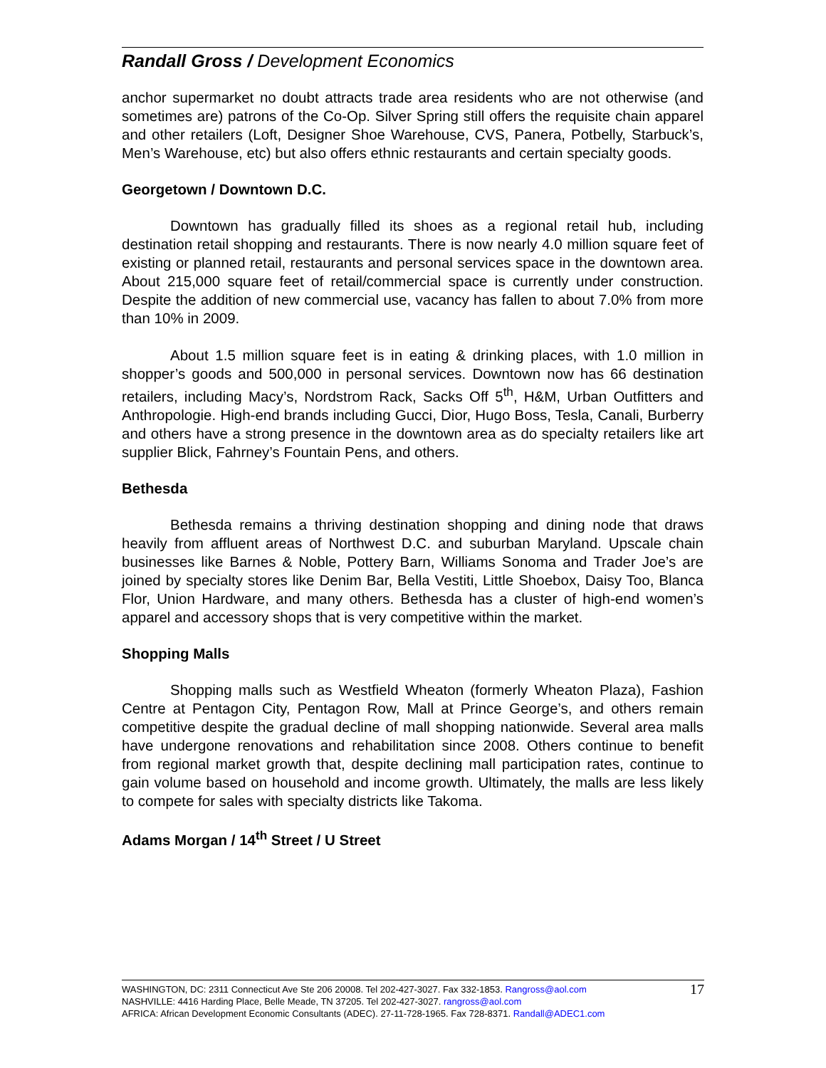Randall Gross / Development Economics
anchor supermarket no doubt attracts trade area residents who are not otherwise (and sometimes are) patrons of the Co-Op. Silver Spring still offers the requisite chain apparel and other retailers (Loft, Designer Shoe Warehouse, CVS, Panera, Potbelly, Starbuck’s, Men’s Warehouse, etc) but also offers ethnic restaurants and certain specialty goods.
Georgetown / Downtown D.C.
Downtown has gradually filled its shoes as a regional retail hub, including destination retail shopping and restaurants. There is now nearly 4.0 million square feet of existing or planned retail, restaurants and personal services space in the downtown area. About 215,000 square feet of retail/commercial space is currently under construction. Despite the addition of new commercial use, vacancy has fallen to about 7.0% from more than 10% in 2009.
About 1.5 million square feet is in eating & drinking places, with 1.0 million in shopper’s goods and 500,000 in personal services. Downtown now has 66 destination retailers, including Macy’s, Nordstrom Rack, Sacks Off 5<sup>th</sup>, H&M, Urban Outfitters and Anthropologie. High-end brands including Gucci, Dior, Hugo Boss, Tesla, Canali, Burberry and others have a strong presence in the downtown area as do specialty retailers like art supplier Blick, Fahrney’s Fountain Pens, and others.
Bethesda
Bethesda remains a thriving destination shopping and dining node that draws heavily from affluent areas of Northwest D.C. and suburban Maryland. Upscale chain businesses like Barnes & Noble, Pottery Barn, Williams Sonoma and Trader Joe’s are joined by specialty stores like Denim Bar, Bella Vestiti, Little Shoebox, Daisy Too, Blanca Flor, Union Hardware, and many others. Bethesda has a cluster of high-end women’s apparel and accessory shops that is very competitive within the market.
Shopping Malls
Shopping malls such as Westfield Wheaton (formerly Wheaton Plaza), Fashion Centre at Pentagon City, Pentagon Row, Mall at Prince George’s, and others remain competitive despite the gradual decline of mall shopping nationwide. Several area malls have undergone renovations and rehabilitation since 2008. Others continue to benefit from regional market growth that, despite declining mall participation rates, continue to gain volume based on household and income growth. Ultimately, the malls are less likely to compete for sales with specialty districts like Takoma.
Adams Morgan / 14<sup>th</sup> Street / U Street
17 WASHINGTON, DC: 2311 Connecticut Ave Ste 206 20008. Tel 202-427-3027. Fax 332-1853. Rangross@aol.com
NASHVILLE: 4416 Harding Place, Belle Meade, TN 37205. Tel 202-427-3027. rangross@aol.com
AFRICA: African Development Economic Consultants (ADEC). 27-11-728-1965. Fax 728-8371. Randall@ADEC1.com